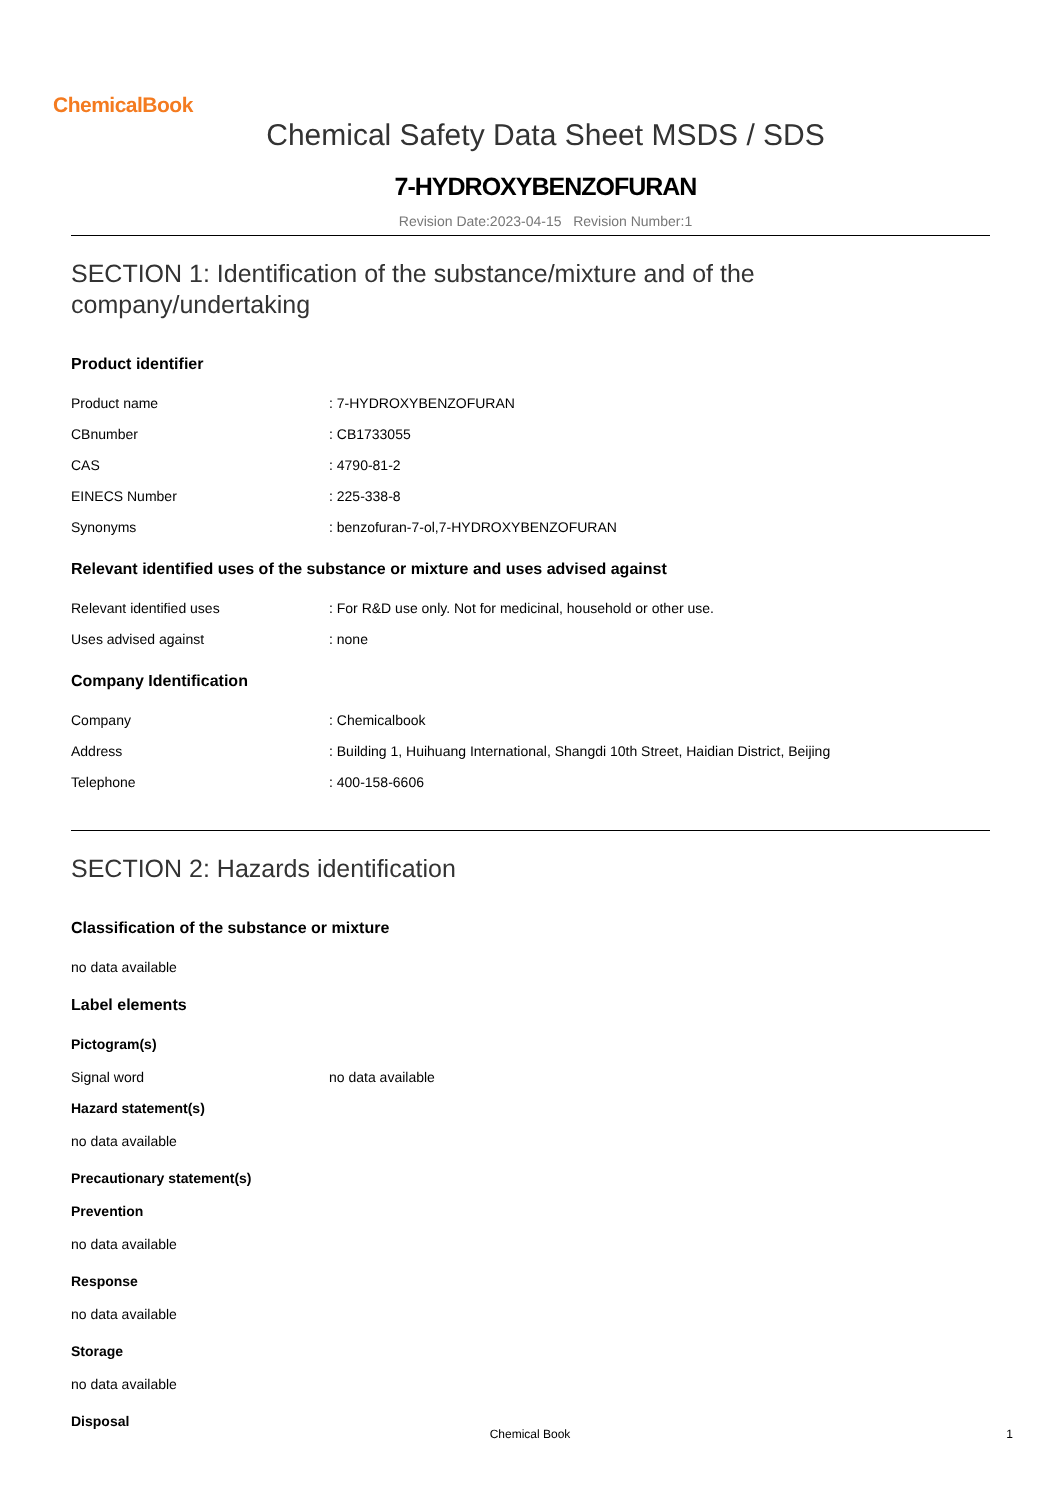ChemicalBook
Chemical Safety Data Sheet MSDS / SDS
7-HYDROXYBENZOFURAN
Revision Date:2023-04-15 Revision Number:1
SECTION 1: Identification of the substance/mixture and of the company/undertaking
Product identifier
Product name: 7-HYDROXYBENZOFURAN
CBnumber: CB1733055
CAS: 4790-81-2
EINECS Number: 225-338-8
Synonyms: benzofuran-7-ol,7-HYDROXYBENZOFURAN
Relevant identified uses of the substance or mixture and uses advised against
Relevant identified uses: For R&D use only. Not for medicinal, household or other use.
Uses advised against: none
Company Identification
Company: Chemicalbook
Address: Building 1, Huihuang International, Shangdi 10th Street, Haidian District, Beijing
Telephone: 400-158-6606
SECTION 2: Hazards identification
Classification of the substance or mixture
no data available
Label elements
Pictogram(s)
Signal word no data available
Hazard statement(s)
no data available
Precautionary statement(s)
Prevention
no data available
Response
no data available
Storage
no data available
Disposal
Chemical Book
1